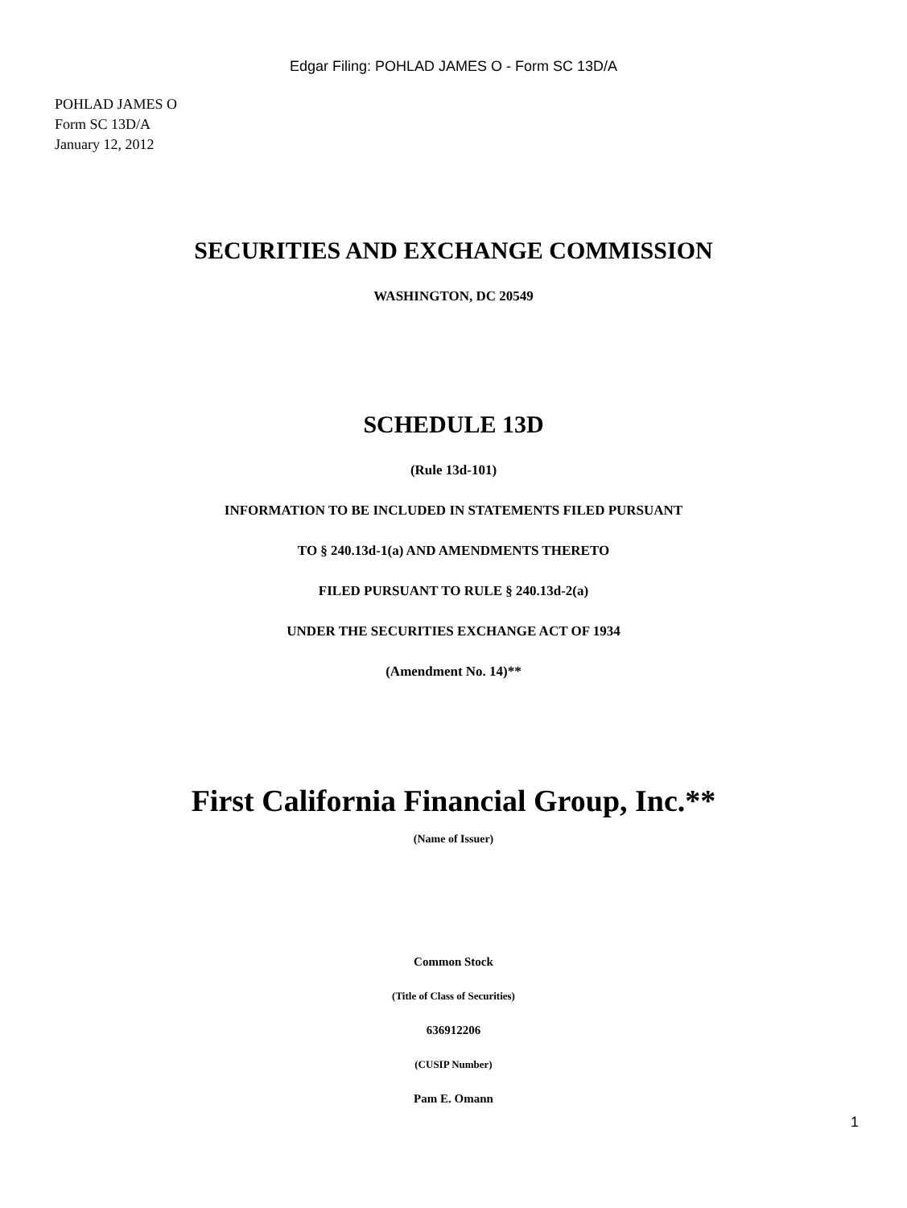Edgar Filing: POHLAD JAMES O - Form SC 13D/A
POHLAD JAMES O
Form SC 13D/A
January 12, 2012
SECURITIES AND EXCHANGE COMMISSION
WASHINGTON, DC 20549
SCHEDULE 13D
(Rule 13d-101)
INFORMATION TO BE INCLUDED IN STATEMENTS FILED PURSUANT
TO § 240.13d-1(a) AND AMENDMENTS THERETO
FILED PURSUANT TO RULE § 240.13d-2(a)
UNDER THE SECURITIES EXCHANGE ACT OF 1934
(Amendment No. 14)**
First California Financial Group, Inc.**
(Name of Issuer)
Common Stock
(Title of Class of Securities)
636912206
(CUSIP Number)
Pam E. Omann
1